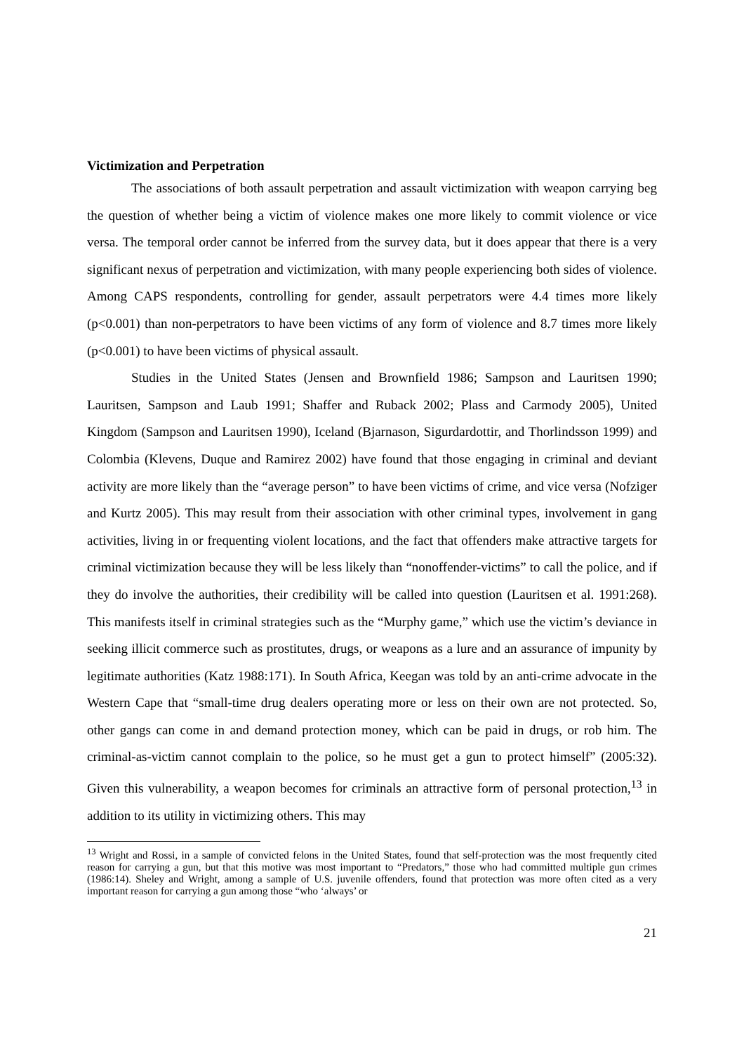Victimization and Perpetration
The associations of both assault perpetration and assault victimization with weapon carrying beg the question of whether being a victim of violence makes one more likely to commit violence or vice versa. The temporal order cannot be inferred from the survey data, but it does appear that there is a very significant nexus of perpetration and victimization, with many people experiencing both sides of violence. Among CAPS respondents, controlling for gender, assault perpetrators were 4.4 times more likely (p<0.001) than non-perpetrators to have been victims of any form of violence and 8.7 times more likely (p<0.001) to have been victims of physical assault.
Studies in the United States (Jensen and Brownfield 1986; Sampson and Lauritsen 1990; Lauritsen, Sampson and Laub 1991; Shaffer and Ruback 2002; Plass and Carmody 2005), United Kingdom (Sampson and Lauritsen 1990), Iceland (Bjarnason, Sigurdardottir, and Thorlindsson 1999) and Colombia (Klevens, Duque and Ramirez 2002) have found that those engaging in criminal and deviant activity are more likely than the “average person” to have been victims of crime, and vice versa (Nofziger and Kurtz 2005). This may result from their association with other criminal types, involvement in gang activities, living in or frequenting violent locations, and the fact that offenders make attractive targets for criminal victimization because they will be less likely than “nonoffender-victims” to call the police, and if they do involve the authorities, their credibility will be called into question (Lauritsen et al. 1991:268). This manifests itself in criminal strategies such as the “Murphy game,” which use the victim’s deviance in seeking illicit commerce such as prostitutes, drugs, or weapons as a lure and an assurance of impunity by legitimate authorities (Katz 1988:171). In South Africa, Keegan was told by an anti-crime advocate in the Western Cape that “small-time drug dealers operating more or less on their own are not protected. So, other gangs can come in and demand protection money, which can be paid in drugs, or rob him. The criminal-as-victim cannot complain to the police, so he must get a gun to protect himself” (2005:32). Given this vulnerability, a weapon becomes for criminals an attractive form of personal protection,<sup>13</sup> in addition to its utility in victimizing others. This may
<sup>13</sup> Wright and Rossi, in a sample of convicted felons in the United States, found that self-protection was the most frequently cited reason for carrying a gun, but that this motive was most important to “Predators,” those who had committed multiple gun crimes (1986:14). Sheley and Wright, among a sample of U.S. juvenile offenders, found that protection was more often cited as a very important reason for carrying a gun among those “who ‘always’ or
21